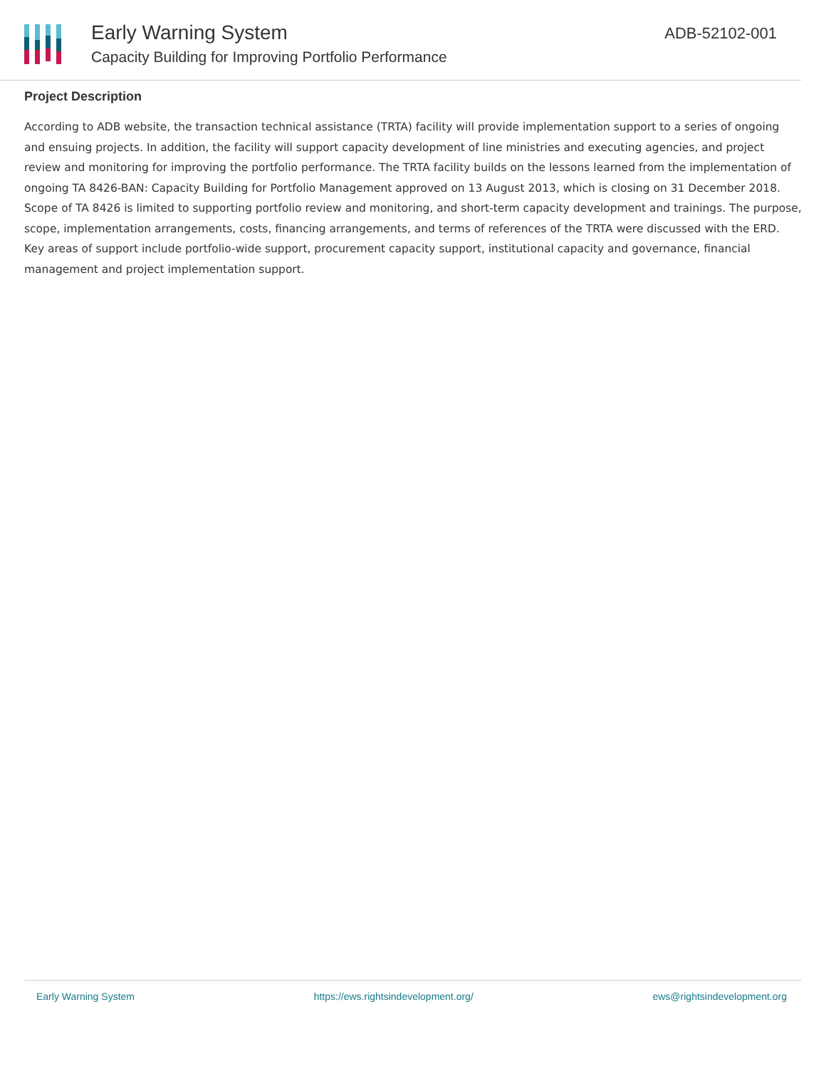Early Warning System
Capacity Building for Improving Portfolio Performance
ADB-52102-001
Project Description
According to ADB website, the transaction technical assistance (TRTA) facility will provide implementation support to a series of ongoing and ensuing projects. In addition, the facility will support capacity development of line ministries and executing agencies, and project review and monitoring for improving the portfolio performance. The TRTA facility builds on the lessons learned from the implementation of ongoing TA 8426-BAN: Capacity Building for Portfolio Management approved on 13 August 2013, which is closing on 31 December 2018. Scope of TA 8426 is limited to supporting portfolio review and monitoring, and short-term capacity development and trainings. The purpose, scope, implementation arrangements, costs, financing arrangements, and terms of references of the TRTA were discussed with the ERD. Key areas of support include portfolio-wide support, procurement capacity support, institutional capacity and governance, financial management and project implementation support.
Early Warning System https://ews.rightsindevelopment.org/ ews@rightsindevelopment.org